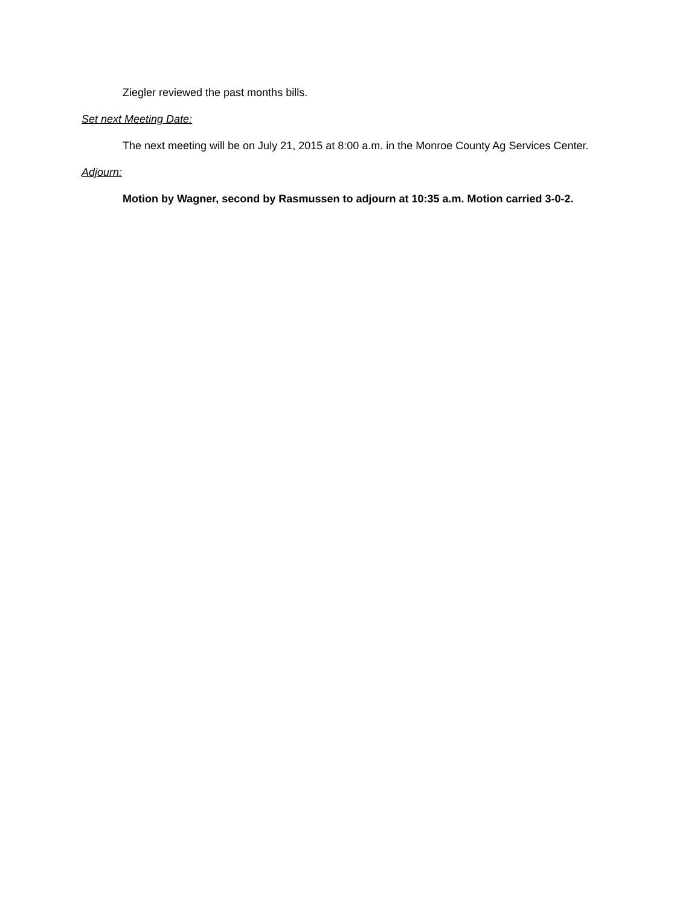Ziegler reviewed the past months bills.
Set next Meeting Date:
The next meeting will be on July 21, 2015 at 8:00 a.m. in the Monroe County Ag Services Center.
Adjourn:
Motion by Wagner, second by Rasmussen to adjourn at 10:35 a.m. Motion carried 3-0-2.